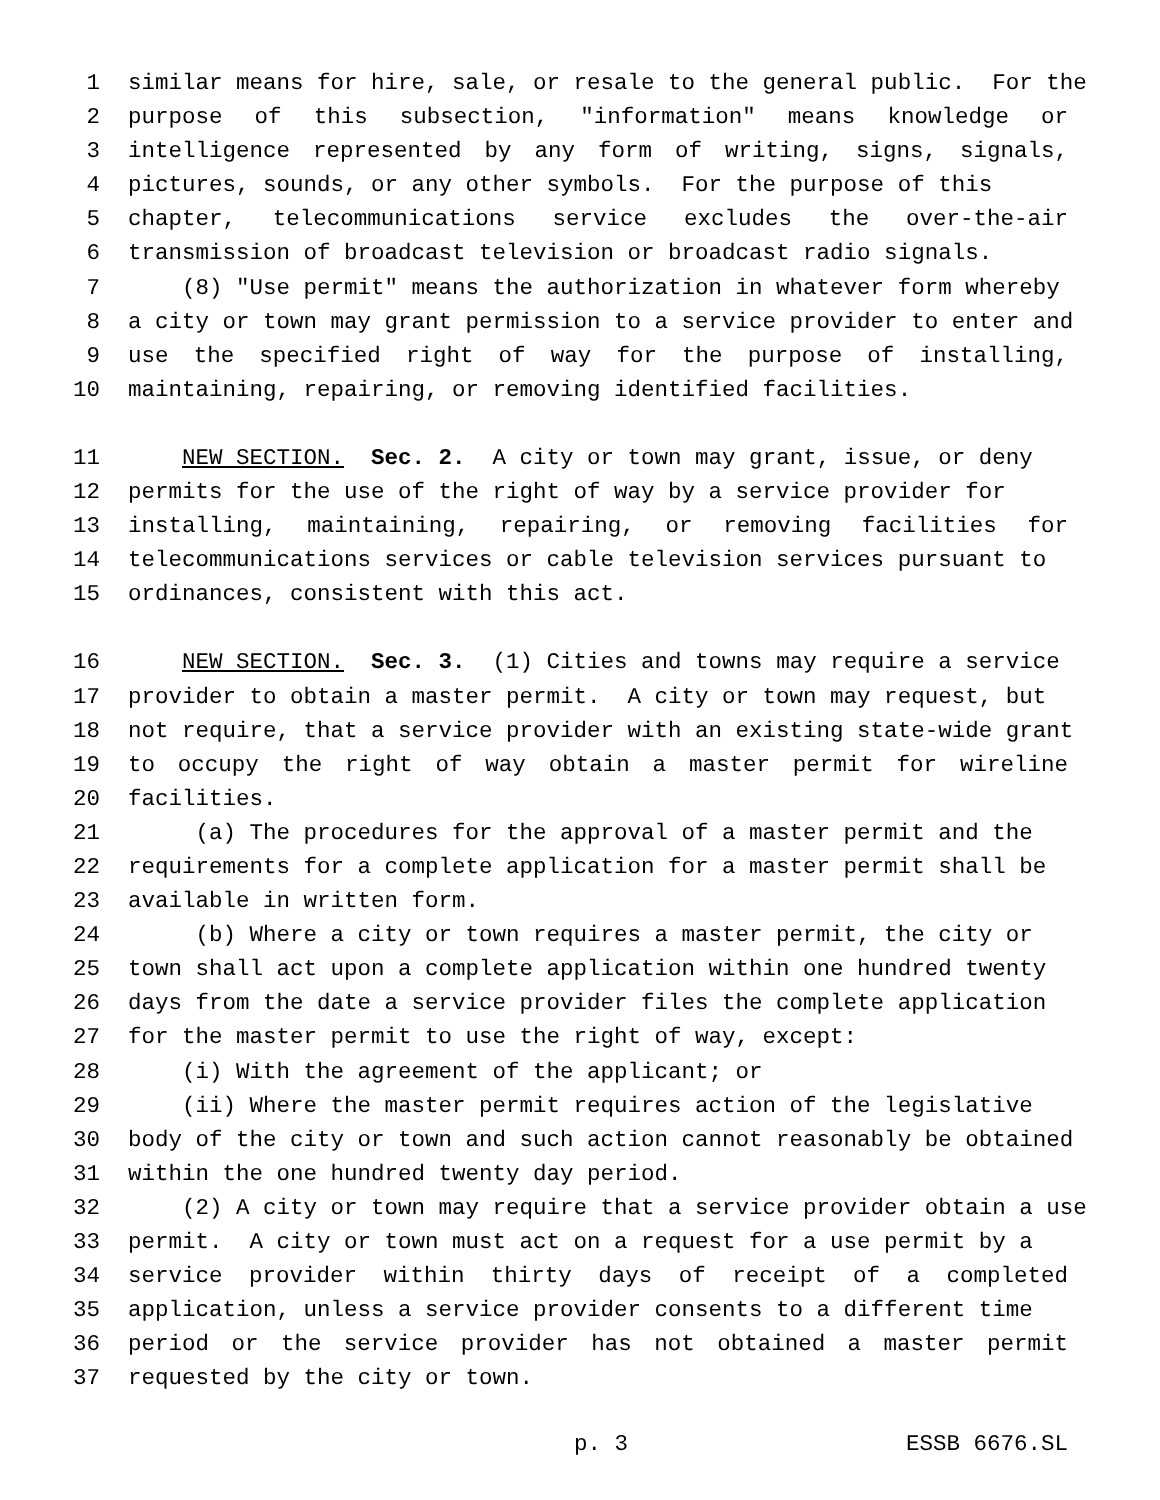1 similar means for hire, sale, or resale to the general public. For the
2 purpose of this subsection, "information" means knowledge or
3 intelligence represented by any form of writing, signs, signals,
4 pictures, sounds, or any other symbols. For the purpose of this
5 chapter, telecommunications service excludes the over-the-air
6 transmission of broadcast television or broadcast radio signals.
7 (8) "Use permit" means the authorization in whatever form whereby
8 a city or town may grant permission to a service provider to enter and
9 use the specified right of way for the purpose of installing,
10 maintaining, repairing, or removing identified facilities.
11 NEW SECTION. Sec. 2. A city or town may grant, issue, or deny
12 permits for the use of the right of way by a service provider for
13 installing, maintaining, repairing, or removing facilities for
14 telecommunications services or cable television services pursuant to
15 ordinances, consistent with this act.
16 NEW SECTION. Sec. 3. (1) Cities and towns may require a service
17 provider to obtain a master permit. A city or town may request, but
18 not require, that a service provider with an existing state-wide grant
19 to occupy the right of way obtain a master permit for wireline
20 facilities.
21 (a) The procedures for the approval of a master permit and the
22 requirements for a complete application for a master permit shall be
23 available in written form.
24 (b) Where a city or town requires a master permit, the city or
25 town shall act upon a complete application within one hundred twenty
26 days from the date a service provider files the complete application
27 for the master permit to use the right of way, except:
28 (i) With the agreement of the applicant; or
29 (ii) Where the master permit requires action of the legislative
30 body of the city or town and such action cannot reasonably be obtained
31 within the one hundred twenty day period.
32 (2) A city or town may require that a service provider obtain a use
33 permit. A city or town must act on a request for a use permit by a
34 service provider within thirty days of receipt of a completed
35 application, unless a service provider consents to a different time
36 period or the service provider has not obtained a master permit
37 requested by the city or town.
p. 3 ESSB 6676.SL